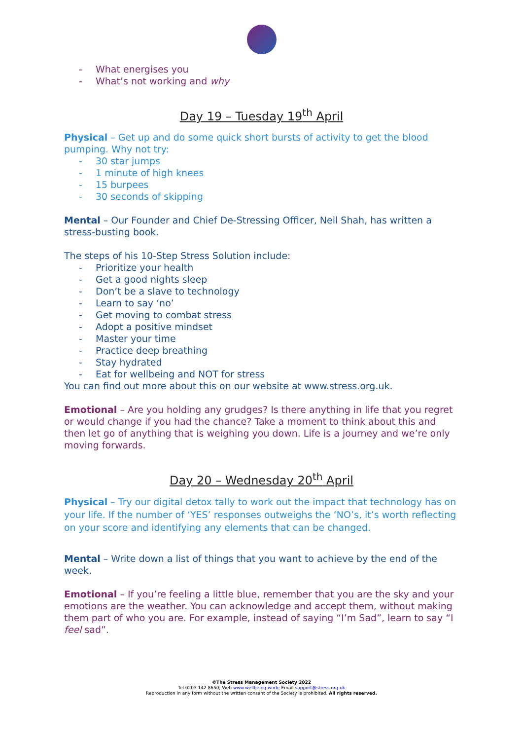- What energises you
- What’s not working and why
Day 19 – Tuesday 19<sup>th</sup> April
Physical – Get up and do some quick short bursts of activity to get the blood pumping. Why not try:
- 30 star jumps
- 1 minute of high knees
- 15 burpees
- 30 seconds of skipping
Mental – Our Founder and Chief De-Stressing Officer, Neil Shah, has written a stress-busting book.
The steps of his 10-Step Stress Solution include:
- Prioritize your health
- Get a good nights sleep
- Don’t be a slave to technology
- Learn to say ‘no’
- Get moving to combat stress
- Adopt a positive mindset
- Master your time
- Practice deep breathing
- Stay hydrated
- Eat for wellbeing and NOT for stress
You can find out more about this on our website at www.stress.org.uk.
Emotional – Are you holding any grudges? Is there anything in life that you regret or would change if you had the chance? Take a moment to think about this and then let go of anything that is weighing you down. Life is a journey and we’re only moving forwards.
Day 20 – Wednesday 20<sup>th</sup> April
Physical – Try our digital detox tally to work out the impact that technology has on your life. If the number of ‘YES’ responses outweighs the ‘NO’s, it’s worth reflecting on your score and identifying any elements that can be changed.
Mental – Write down a list of things that you want to achieve by the end of the week.
Emotional – If you’re feeling a little blue, remember that you are the sky and your emotions are the weather. You can acknowledge and accept them, without making them part of who you are. For example, instead of saying “I’m Sad”, learn to say “I feel sad”.
©The Stress Management Society 2022
Tel 0203 142 8650; Web www.wellbeing.work; Email support@stress.org.uk
Reproduction in any form without the written consent of the Society is prohibited. All rights reserved.